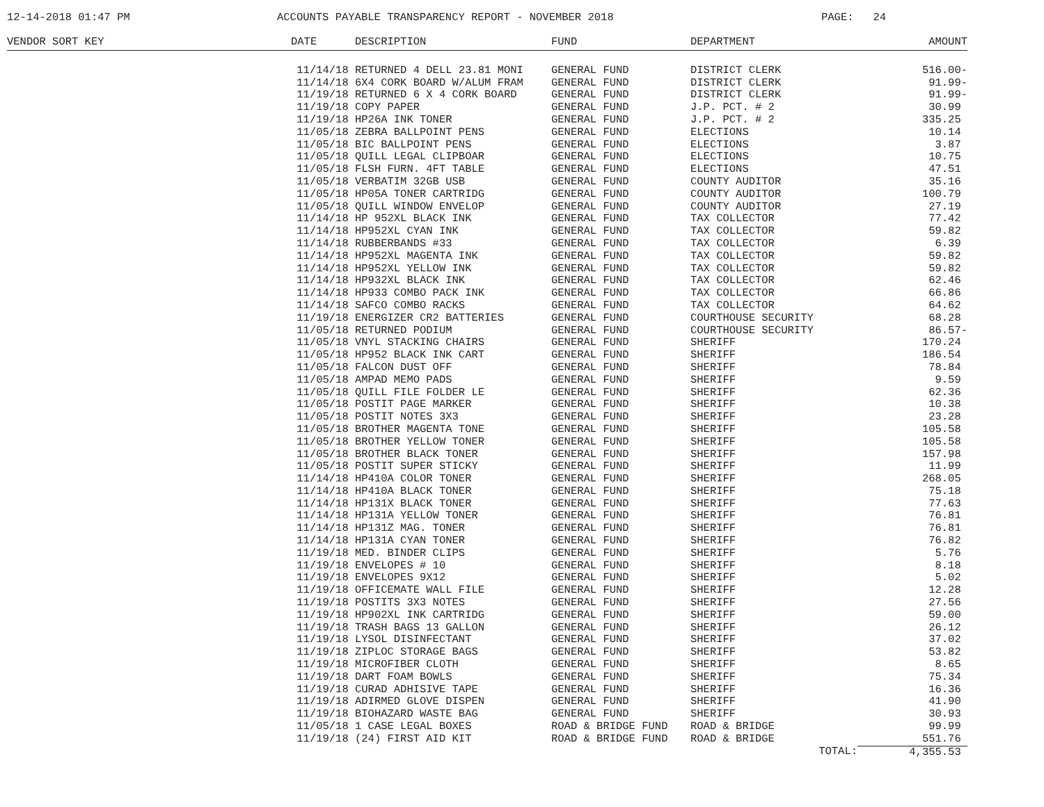12-14-2018 01:47 PM
ACCOUNTS PAYABLE TRANSPARENCY REPORT - NOVEMBER 2018
PAGE: 24
| VENDOR SORT KEY | DATE | DESCRIPTION | FUND | DEPARTMENT | AMOUNT |
| --- | --- | --- | --- | --- | --- |
| | 11/14/18 | RETURNED 4 DELL 23.81 MONI | GENERAL FUND | DISTRICT CLERK | 516.00- |
| | 11/14/18 | 6X4 CORK BOARD W/ALUM FRAM | GENERAL FUND | DISTRICT CLERK | 91.99- |
| | 11/19/18 | RETURNED 6 X 4 CORK BOARD | GENERAL FUND | DISTRICT CLERK | 91.99- |
| | 11/19/18 | COPY PAPER | GENERAL FUND | J.P. PCT. # 2 | 30.99 |
| | 11/19/18 | HP26A INK TONER | GENERAL FUND | J.P. PCT. # 2 | 335.25 |
| | 11/05/18 | ZEBRA BALLPOINT PENS | GENERAL FUND | ELECTIONS | 10.14 |
| | 11/05/18 | BIC BALLPOINT PENS | GENERAL FUND | ELECTIONS | 3.87 |
| | 11/05/18 | QUILL LEGAL CLIPBOAR | GENERAL FUND | ELECTIONS | 10.75 |
| | 11/05/18 | FLSH FURN. 4FT TABLE | GENERAL FUND | ELECTIONS | 47.51 |
| | 11/05/18 | VERBATIM 32GB USB | GENERAL FUND | COUNTY AUDITOR | 35.16 |
| | 11/05/18 | HP05A TONER CARTRIDG | GENERAL FUND | COUNTY AUDITOR | 100.79 |
| | 11/05/18 | QUILL WINDOW ENVELOP | GENERAL FUND | COUNTY AUDITOR | 27.19 |
| | 11/14/18 | HP 952XL BLACK INK | GENERAL FUND | TAX COLLECTOR | 77.42 |
| | 11/14/18 | HP952XL CYAN INK | GENERAL FUND | TAX COLLECTOR | 59.82 |
| | 11/14/18 | RUBBERBANDS #33 | GENERAL FUND | TAX COLLECTOR | 6.39 |
| | 11/14/18 | HP952XL MAGENTA INK | GENERAL FUND | TAX COLLECTOR | 59.82 |
| | 11/14/18 | HP952XL YELLOW INK | GENERAL FUND | TAX COLLECTOR | 59.82 |
| | 11/14/18 | HP932XL BLACK INK | GENERAL FUND | TAX COLLECTOR | 62.46 |
| | 11/14/18 | HP933 COMBO PACK INK | GENERAL FUND | TAX COLLECTOR | 66.86 |
| | 11/14/18 | SAFCO COMBO RACKS | GENERAL FUND | TAX COLLECTOR | 64.62 |
| | 11/19/18 | ENERGIZER CR2 BATTERIES | GENERAL FUND | COURTHOUSE SECURITY | 68.28 |
| | 11/05/18 | RETURNED PODIUM | GENERAL FUND | COURTHOUSE SECURITY | 86.57- |
| | 11/05/18 | VNYL STACKING CHAIRS | GENERAL FUND | SHERIFF | 170.24 |
| | 11/05/18 | HP952 BLACK INK CART | GENERAL FUND | SHERIFF | 186.54 |
| | 11/05/18 | FALCON DUST OFF | GENERAL FUND | SHERIFF | 78.84 |
| | 11/05/18 | AMPAD MEMO PADS | GENERAL FUND | SHERIFF | 9.59 |
| | 11/05/18 | QUILL FILE FOLDER LE | GENERAL FUND | SHERIFF | 62.36 |
| | 11/05/18 | POSTIT PAGE MARKER | GENERAL FUND | SHERIFF | 10.38 |
| | 11/05/18 | POSTIT NOTES 3X3 | GENERAL FUND | SHERIFF | 23.28 |
| | 11/05/18 | BROTHER MAGENTA TONE | GENERAL FUND | SHERIFF | 105.58 |
| | 11/05/18 | BROTHER YELLOW TONER | GENERAL FUND | SHERIFF | 105.58 |
| | 11/05/18 | BROTHER BLACK TONER | GENERAL FUND | SHERIFF | 157.98 |
| | 11/05/18 | POSTIT SUPER STICKY | GENERAL FUND | SHERIFF | 11.99 |
| | 11/14/18 | HP410A COLOR TONER | GENERAL FUND | SHERIFF | 268.05 |
| | 11/14/18 | HP410A BLACK TONER | GENERAL FUND | SHERIFF | 75.18 |
| | 11/14/18 | HP131X BLACK TONER | GENERAL FUND | SHERIFF | 77.63 |
| | 11/14/18 | HP131A YELLOW TONER | GENERAL FUND | SHERIFF | 76.81 |
| | 11/14/18 | HP131Z MAG. TONER | GENERAL FUND | SHERIFF | 76.81 |
| | 11/14/18 | HP131A CYAN TONER | GENERAL FUND | SHERIFF | 76.82 |
| | 11/19/18 | MED. BINDER CLIPS | GENERAL FUND | SHERIFF | 5.76 |
| | 11/19/18 | ENVELOPES # 10 | GENERAL FUND | SHERIFF | 8.18 |
| | 11/19/18 | ENVELOPES 9X12 | GENERAL FUND | SHERIFF | 5.02 |
| | 11/19/18 | OFFICEMATE WALL FILE | GENERAL FUND | SHERIFF | 12.28 |
| | 11/19/18 | POSTITS 3X3 NOTES | GENERAL FUND | SHERIFF | 27.56 |
| | 11/19/18 | HP902XL INK CARTRIDG | GENERAL FUND | SHERIFF | 59.00 |
| | 11/19/18 | TRASH BAGS 13 GALLON | GENERAL FUND | SHERIFF | 26.12 |
| | 11/19/18 | LYSOL DISINFECTANT | GENERAL FUND | SHERIFF | 37.02 |
| | 11/19/18 | ZIPLOC STORAGE BAGS | GENERAL FUND | SHERIFF | 53.82 |
| | 11/19/18 | MICROFIBER CLOTH | GENERAL FUND | SHERIFF | 8.65 |
| | 11/19/18 | DART FOAM BOWLS | GENERAL FUND | SHERIFF | 75.34 |
| | 11/19/18 | CURAD ADHISIVE TAPE | GENERAL FUND | SHERIFF | 16.36 |
| | 11/19/18 | ADIRMED GLOVE DISPEN | GENERAL FUND | SHERIFF | 41.90 |
| | 11/19/18 | BIOHAZARD WASTE BAG | GENERAL FUND | SHERIFF | 30.93 |
| | 11/05/18 | 1 CASE LEGAL BOXES | ROAD & BRIDGE FUND | ROAD & BRIDGE | 99.99 |
| | 11/19/18 | (24) FIRST AID KIT | ROAD & BRIDGE FUND | ROAD & BRIDGE | 551.76 |
| | | | | TOTAL: | 4,355.53 |